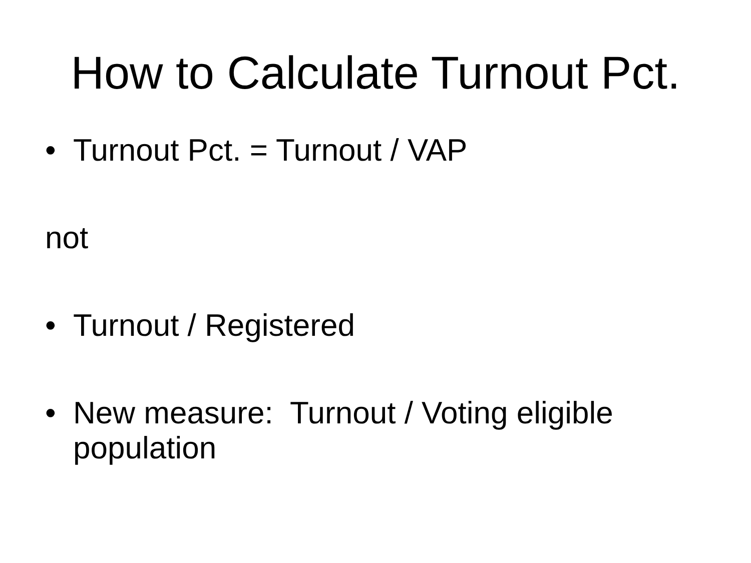How to Calculate Turnout Pct.
• Turnout Pct. = Turnout / VAP
not
• Turnout / Registered
• New measure: Turnout / Voting eligible population